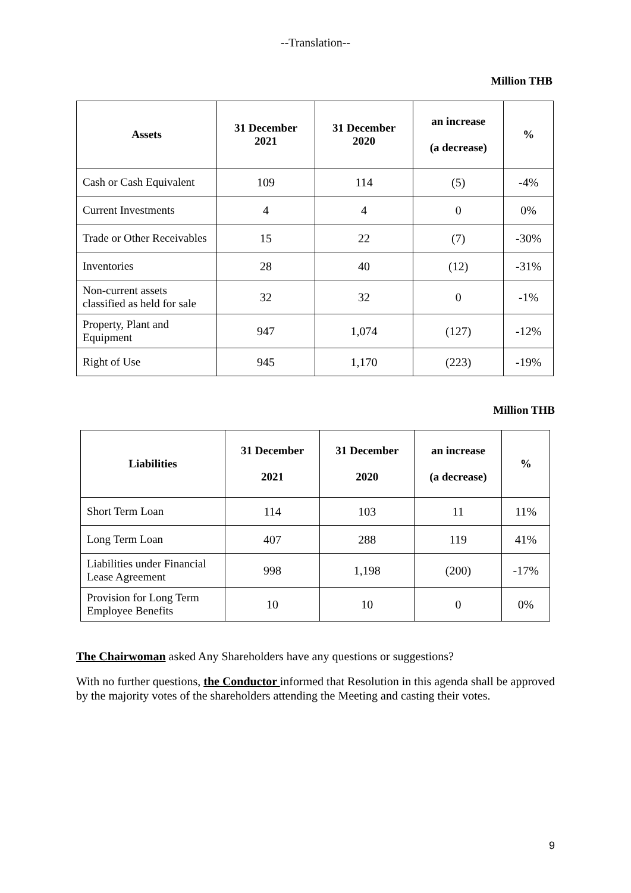--Translation--
Million THB
| Assets | 31 December 2021 | 31 December 2020 | an increase (a decrease) | % |
| --- | --- | --- | --- | --- |
| Cash or Cash Equivalent | 109 | 114 | (5) | -4% |
| Current Investments | 4 | 4 | 0 | 0% |
| Trade or Other Receivables | 15 | 22 | (7) | -30% |
| Inventories | 28 | 40 | (12) | -31% |
| Non-current assets classified as held for sale | 32 | 32 | 0 | -1% |
| Property, Plant and Equipment | 947 | 1,074 | (127) | -12% |
| Right of Use | 945 | 1,170 | (223) | -19% |
Million THB
| Liabilities | 31 December 2021 | 31 December 2020 | an increase (a decrease) | % |
| --- | --- | --- | --- | --- |
| Short Term Loan | 114 | 103 | 11 | 11% |
| Long Term Loan | 407 | 288 | 119 | 41% |
| Liabilities under Financial Lease Agreement | 998 | 1,198 | (200) | -17% |
| Provision for Long Term Employee Benefits | 10 | 10 | 0 | 0% |
The Chairwoman asked Any Shareholders have any questions or suggestions?
With no further questions, the Conductor informed that Resolution in this agenda shall be approved by the majority votes of the shareholders attending the Meeting and casting their votes.
9